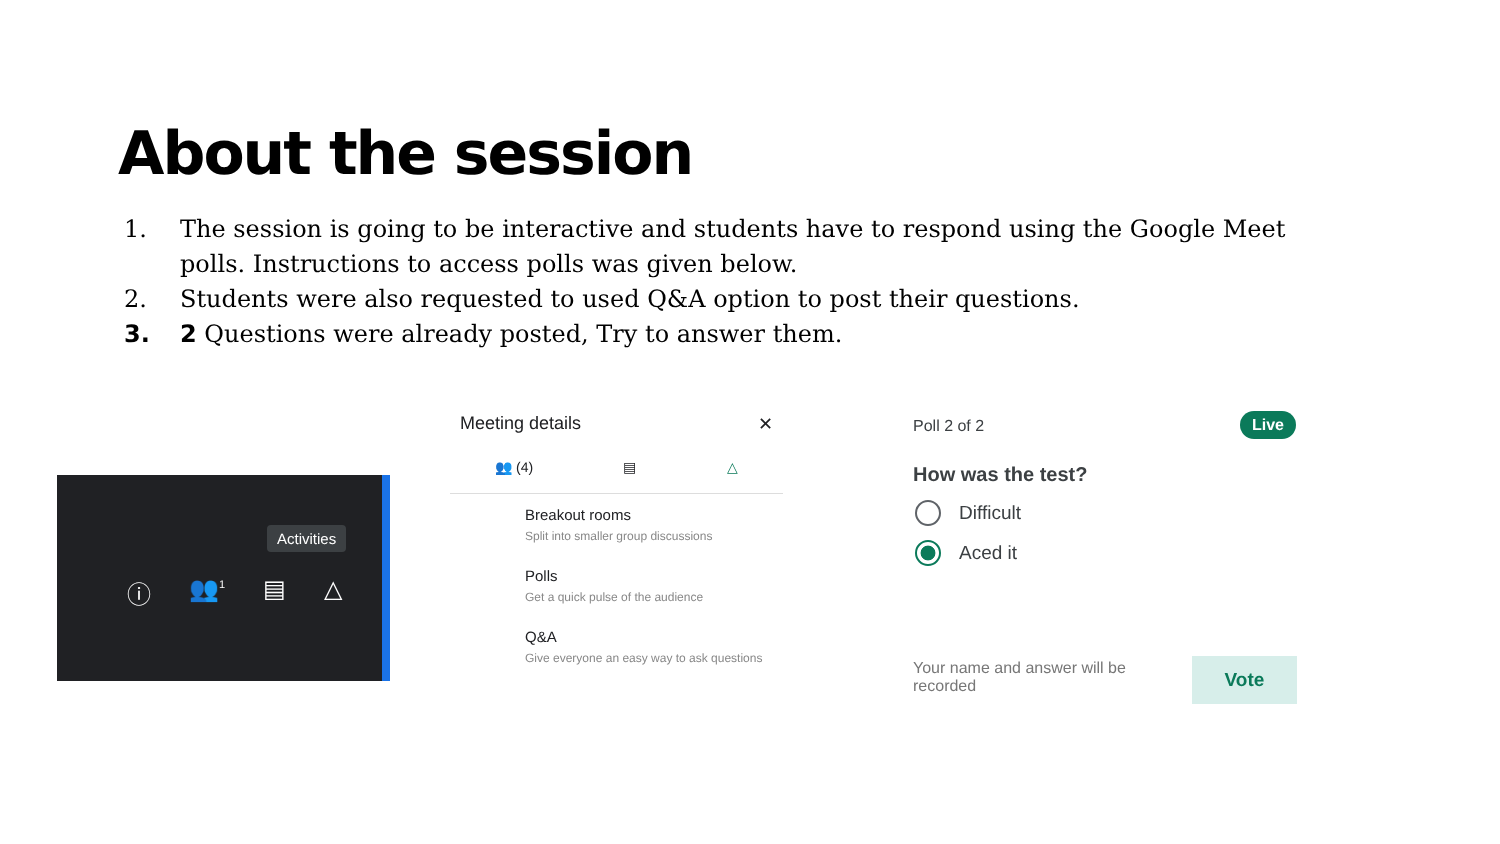About the session
1. The session is going to be interactive and students have to respond using the Google Meet polls. Instructions to access polls was given below.
2. Students were also requested to used Q&A option to post their questions.
3. 2 Questions were already posted, Try to answer them.
Activities
ⓘ 👥<sup>1</sup> ▤ △
Meeting details ✕
👥 (4) ▤ △
Breakout rooms
Split into smaller group discussions
Polls
Get a quick pulse of the audience
Q&A
Give everyone an easy way to ask questions
Poll 2 of 2
Live
How was the test?
Difficult
Aced it
Your name and answer will be recorded
Vote